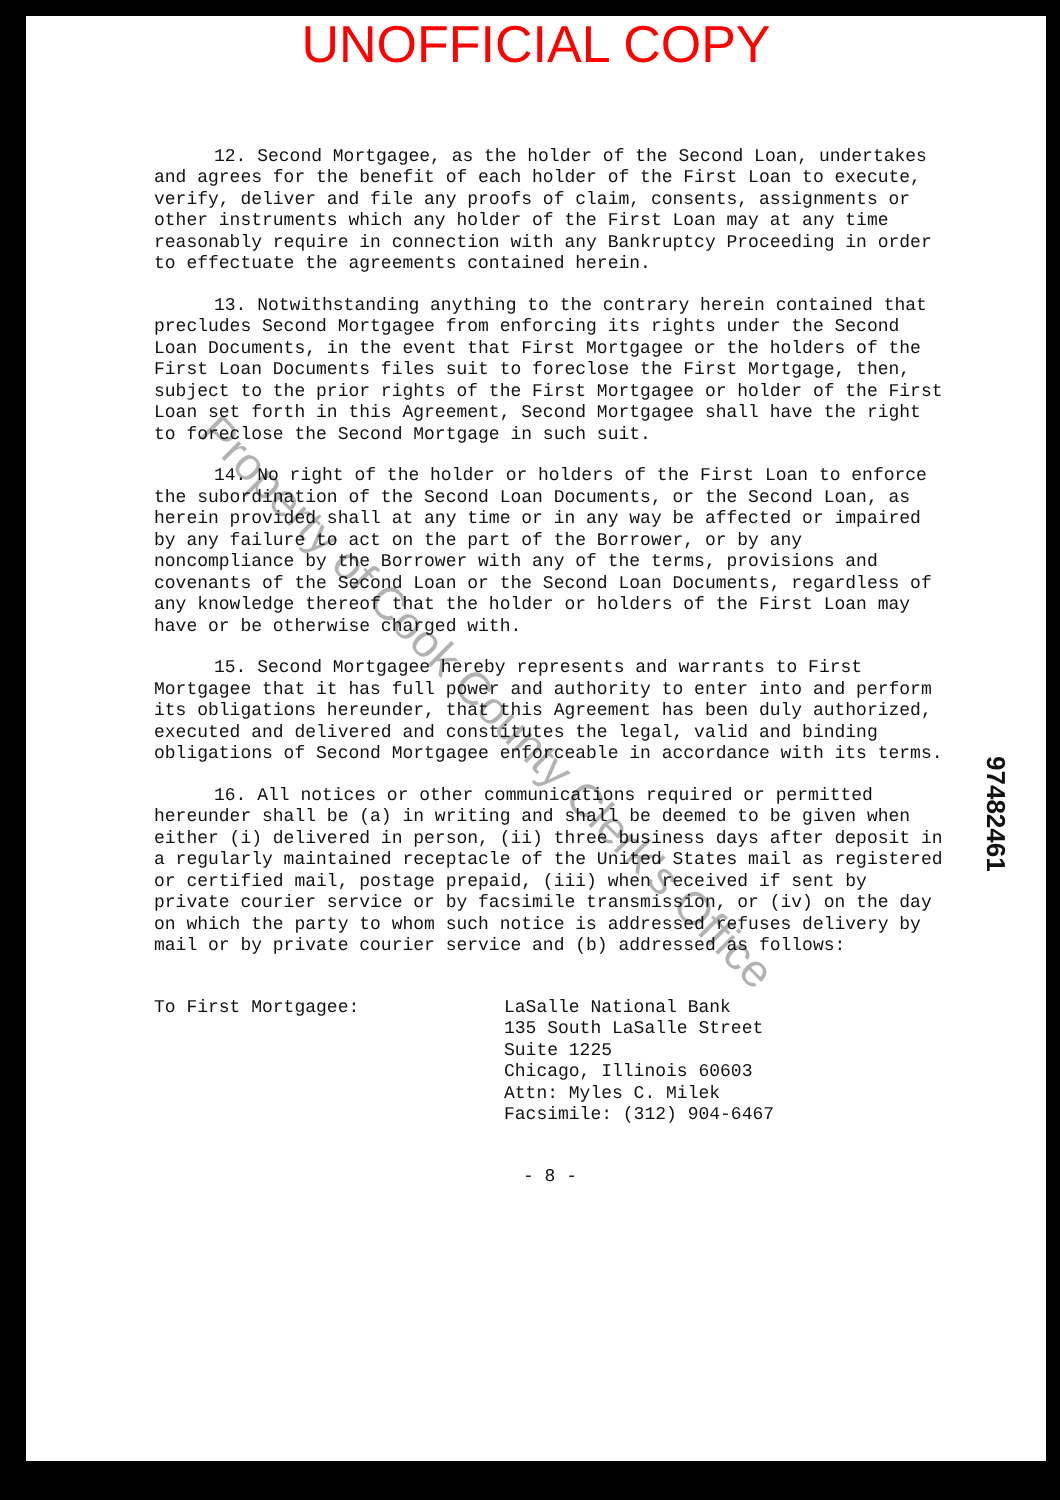UNOFFICIAL COPY
12. Second Mortgagee, as the holder of the Second Loan, undertakes and agrees for the benefit of each holder of the First Loan to execute, verify, deliver and file any proofs of claim, consents, assignments or other instruments which any holder of the First Loan may at any time reasonably require in connection with any Bankruptcy Proceeding in order to effectuate the agreements contained herein.
13. Notwithstanding anything to the contrary herein contained that precludes Second Mortgagee from enforcing its rights under the Second Loan Documents, in the event that First Mortgagee or the holders of the First Loan Documents files suit to foreclose the First Mortgage, then, subject to the prior rights of the First Mortgagee or holder of the First Loan set forth in this Agreement, Second Mortgagee shall have the right to foreclose the Second Mortgage in such suit.
14. No right of the holder or holders of the First Loan to enforce the subordination of the Second Loan Documents, or the Second Loan, as herein provided shall at any time or in any way be affected or impaired by any failure to act on the part of the Borrower, or by any noncompliance by the Borrower with any of the terms, provisions and covenants of the Second Loan or the Second Loan Documents, regardless of any knowledge thereof that the holder or holders of the First Loan may have or be otherwise charged with.
15. Second Mortgagee hereby represents and warrants to First Mortgagee that it has full power and authority to enter into and perform its obligations hereunder, that this Agreement has been duly authorized, executed and delivered and constitutes the legal, valid and binding obligations of Second Mortgagee enforceable in accordance with its terms.
16. All notices or other communications required or permitted hereunder shall be (a) in writing and shall be deemed to be given when either (i) delivered in person, (ii) three business days after deposit in a regularly maintained receptacle of the United States mail as registered or certified mail, postage prepaid, (iii) when received if sent by private courier service or by facsimile transmission, or (iv) on the day on which the party to whom such notice is addressed refuses delivery by mail or by private courier service and (b) addressed as follows:
To First Mortgagee: LaSalle National Bank
135 South LaSalle Street
Suite 1225
Chicago, Illinois 60603
Attn: Myles C. Milek
Facsimile: (312) 904-6467
- 8 -
97482461
Property of Cook County Clerk's Office